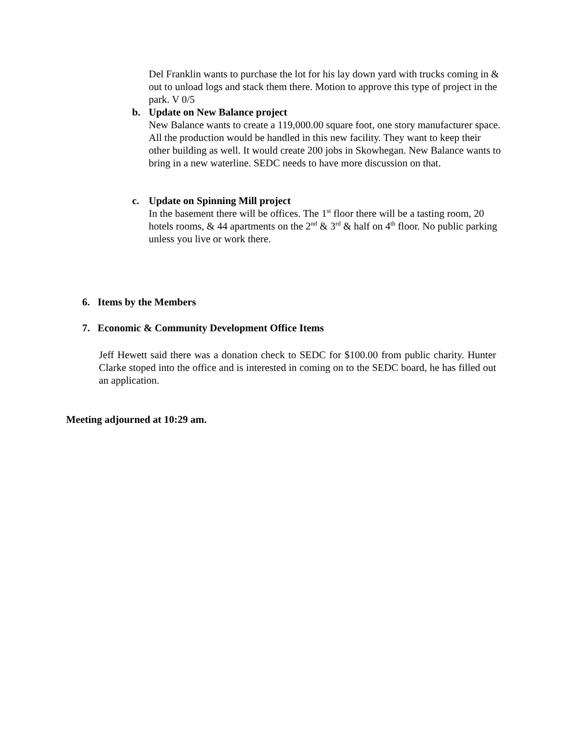Del Franklin wants to purchase the lot for his lay down yard with trucks coming in & out to unload logs and stack them there. Motion to approve this type of project in the park. V 0/5
b.
Update on New Balance project
New Balance wants to create a 119,000.00 square foot, one story manufacturer space. All the production would be handled in this new facility. They want to keep their other building as well. It would create 200 jobs in Skowhegan. New Balance wants to bring in a new waterline. SEDC needs to have more discussion on that.
c.
Update on Spinning Mill project
In the basement there will be offices. The 1<sup>st</sup> floor there will be a tasting room, 20 hotels rooms, & 44 apartments on the 2<sup>nd</sup> & 3<sup>rd</sup> & half on 4<sup>th</sup> floor. No public parking unless you live or work there.
6. Items by the Members
7. Economic & Community Development Office Items
Jeff Hewett said there was a donation check to SEDC for $100.00 from public charity. Hunter Clarke stoped into the office and is interested in coming on to the SEDC board, he has filled out an application.
Meeting adjourned at 10:29 am.